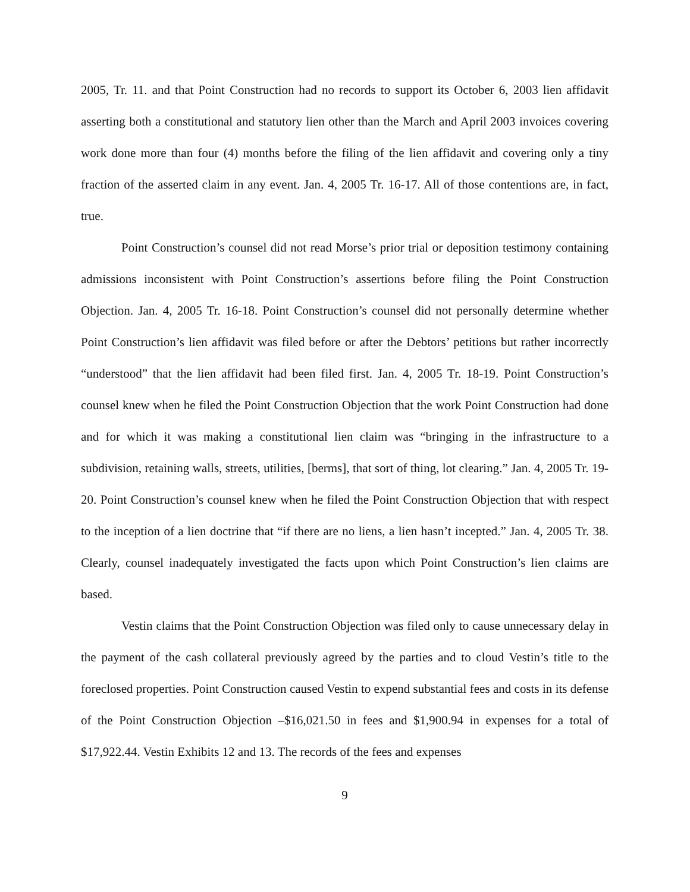2005, Tr. 11. and that Point Construction had no records to support its October 6, 2003 lien affidavit asserting both a constitutional and statutory lien other than the March and April 2003 invoices covering work done more than four (4) months before the filing of the lien affidavit and covering only a tiny fraction of the asserted claim in any event. Jan. 4, 2005 Tr. 16-17. All of those contentions are, in fact, true.
Point Construction’s counsel did not read Morse’s prior trial or deposition testimony containing admissions inconsistent with Point Construction’s assertions before filing the Point Construction Objection. Jan. 4, 2005 Tr. 16-18. Point Construction’s counsel did not personally determine whether Point Construction’s lien affidavit was filed before or after the Debtors’ petitions but rather incorrectly “understood” that the lien affidavit had been filed first. Jan. 4, 2005 Tr. 18-19. Point Construction’s counsel knew when he filed the Point Construction Objection that the work Point Construction had done and for which it was making a constitutional lien claim was “bringing in the infrastructure to a subdivision, retaining walls, streets, utilities, [berms], that sort of thing, lot clearing.” Jan. 4, 2005 Tr. 19-20. Point Construction’s counsel knew when he filed the Point Construction Objection that with respect to the inception of a lien doctrine that “if there are no liens, a lien hasn’t incepted.” Jan. 4, 2005 Tr. 38. Clearly, counsel inadequately investigated the facts upon which Point Construction’s lien claims are based.
Vestin claims that the Point Construction Objection was filed only to cause unnecessary delay in the payment of the cash collateral previously agreed by the parties and to cloud Vestin’s title to the foreclosed properties. Point Construction caused Vestin to expend substantial fees and costs in its defense of the Point Construction Objection –$16,021.50 in fees and $1,900.94 in expenses for a total of $17,922.44. Vestin Exhibits 12 and 13. The records of the fees and expenses
9